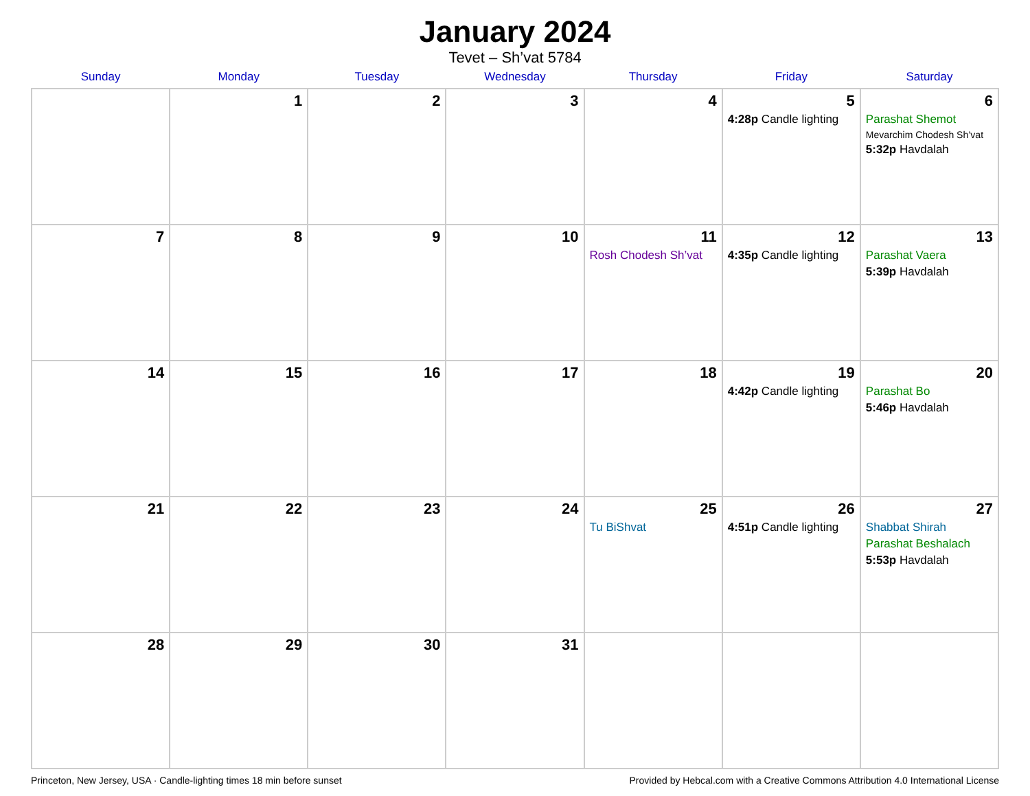January 2024
Tevet – Sh’vat 5784
| Sunday | Monday | Tuesday | Wednesday | Thursday | Friday | Saturday |
| --- | --- | --- | --- | --- | --- | --- |
| | 1 | 2 | 3 | 4 | 5 4:28p Candle lighting | 6 Parashat Shemot Mevarchim Chodesh Sh’vat 5:32p Havdalah |
| 7 | 8 | 9 | 10 | 11 Rosh Chodesh Sh’vat | 12 4:35p Candle lighting | 13 Parashat Vaera 5:39p Havdalah |
| 14 | 15 | 16 | 17 | 18 | 19 4:42p Candle lighting | 20 Parashat Bo 5:46p Havdalah |
| 21 | 22 | 23 | 24 | 25 Tu BiShvat | 26 4:51p Candle lighting | 27 Shabbat Shirah Parashat Beshalach 5:53p Havdalah |
| 28 | 29 | 30 | 31 | | | |
Princeton, New Jersey, USA · Candle-lighting times 18 min before sunset Provided by Hebcal.com with a Creative Commons Attribution 4.0 International License